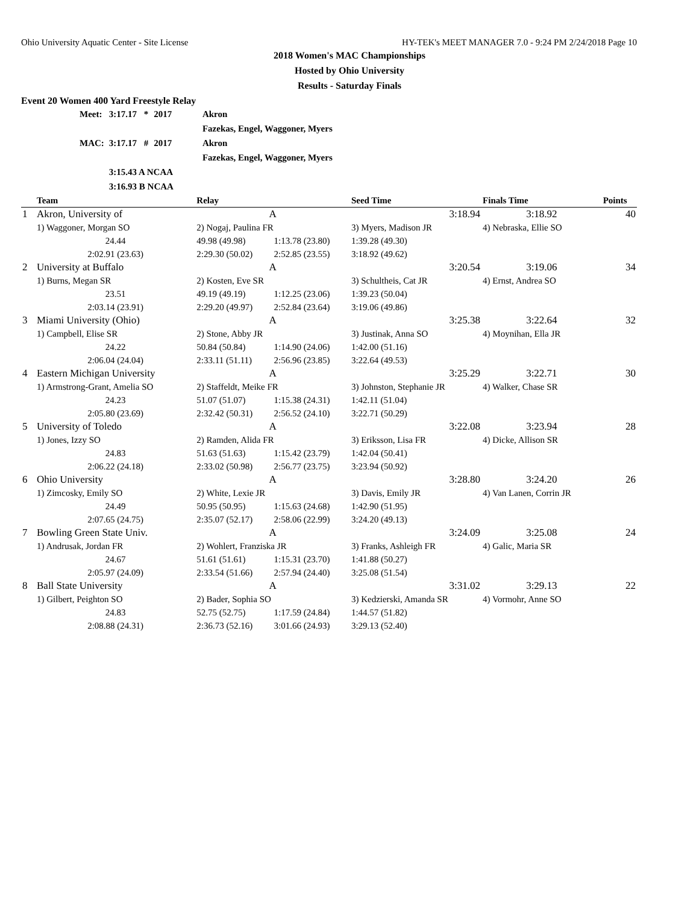Ohio University Aquatic Center - Site License HY-TEK's MEET MANAGER 7.0 - 9:24 PM 2/24/2018 Page 10
2018 Women's MAC Championships
Hosted by Ohio University
Results - Saturday Finals
Event 20 Women 400 Yard Freestyle Relay
| Meet: | 3:17.17 | * | 2017 | Akron |
| | | | | Fazekas, Engel, Waggoner, Myers |
| MAC: | 3:17.17 | # | 2017 | Akron |
| | | | | Fazekas, Engel, Waggoner, Myers |
| | 3:15.43 A NCAA | | | |
| | 3:16.93 B NCAA | | | |
| | Team | Relay | | Seed Time | Finals Time | Points |
| --- | --- | --- | --- | --- | --- | --- |
| 1 | Akron, University of | A | | 3:18.94 | 3:18.92 | 40 |
| | 1) Waggoner, Morgan SO | 2) Nogaj, Paulina FR | | 3) Myers, Madison JR | 4) Nebraska, Ellie SO | |
| | 24.44 | 49.98 (49.98) | 1:13.78 (23.80) | 1:39.28 (49.30) | | |
| | 2:02.91 (23.63) | 2:29.30 (50.02) | 2:52.85 (23.55) | 3:18.92 (49.62) | | |
| 2 | University at Buffalo | A | | 3:20.54 | 3:19.06 | 34 |
| | 1) Burns, Megan SR | 2) Kosten, Eve SR | | 3) Schultheis, Cat JR | 4) Ernst, Andrea SO | |
| | 23.51 | 49.19 (49.19) | 1:12.25 (23.06) | 1:39.23 (50.04) | | |
| | 2:03.14 (23.91) | 2:29.20 (49.97) | 2:52.84 (23.64) | 3:19.06 (49.86) | | |
| 3 | Miami University (Ohio) | A | | 3:25.38 | 3:22.64 | 32 |
| | 1) Campbell, Elise SR | 2) Stone, Abby JR | | 3) Justinak, Anna SO | 4) Moynihan, Ella JR | |
| | 24.22 | 50.84 (50.84) | 1:14.90 (24.06) | 1:42.00 (51.16) | | |
| | 2:06.04 (24.04) | 2:33.11 (51.11) | 2:56.96 (23.85) | 3:22.64 (49.53) | | |
| 4 | Eastern Michigan University | A | | 3:25.29 | 3:22.71 | 30 |
| | 1) Armstrong-Grant, Amelia SO | 2) Staffeldt, Meike FR | | 3) Johnston, Stephanie JR | 4) Walker, Chase SR | |
| | 24.23 | 51.07 (51.07) | 1:15.38 (24.31) | 1:42.11 (51.04) | | |
| | 2:05.80 (23.69) | 2:32.42 (50.31) | 2:56.52 (24.10) | 3:22.71 (50.29) | | |
| 5 | University of Toledo | A | | 3:22.08 | 3:23.94 | 28 |
| | 1) Jones, Izzy SO | 2) Ramden, Alida FR | | 3) Eriksson, Lisa FR | 4) Dicke, Allison SR | |
| | 24.83 | 51.63 (51.63) | 1:15.42 (23.79) | 1:42.04 (50.41) | | |
| | 2:06.22 (24.18) | 2:33.02 (50.98) | 2:56.77 (23.75) | 3:23.94 (50.92) | | |
| 6 | Ohio University | A | | 3:28.80 | 3:24.20 | 26 |
| | 1) Zimcosky, Emily SO | 2) White, Lexie JR | | 3) Davis, Emily JR | 4) Van Lanen, Corrin JR | |
| | 24.49 | 50.95 (50.95) | 1:15.63 (24.68) | 1:42.90 (51.95) | | |
| | 2:07.65 (24.75) | 2:35.07 (52.17) | 2:58.06 (22.99) | 3:24.20 (49.13) | | |
| 7 | Bowling Green State Univ. | A | | 3:24.09 | 3:25.08 | 24 |
| | 1) Andrusak, Jordan FR | 2) Wohlert, Franziska JR | | 3) Franks, Ashleigh FR | 4) Galic, Maria SR | |
| | 24.67 | 51.61 (51.61) | 1:15.31 (23.70) | 1:41.88 (50.27) | | |
| | 2:05.97 (24.09) | 2:33.54 (51.66) | 2:57.94 (24.40) | 3:25.08 (51.54) | | |
| 8 | Ball State University | A | | 3:31.02 | 3:29.13 | 22 |
| | 1) Gilbert, Peighton SO | 2) Bader, Sophia SO | | 3) Kedzierski, Amanda SR | 4) Vormohr, Anne SO | |
| | 24.83 | 52.75 (52.75) | 1:17.59 (24.84) | 1:44.57 (51.82) | | |
| | 2:08.88 (24.31) | 2:36.73 (52.16) | 3:01.66 (24.93) | 3:29.13 (52.40) | | |